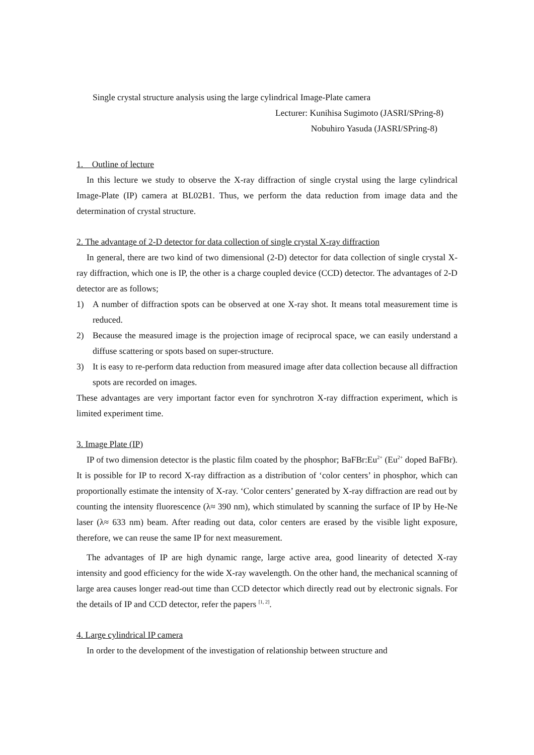Single crystal structure analysis using the large cylindrical Image-Plate camera
Lecturer: Kunihisa Sugimoto (JASRI/SPring-8)
Nobuhiro Yasuda (JASRI/SPring-8)
1. Outline of lecture
In this lecture we study to observe the X-ray diffraction of single crystal using the large cylindrical Image-Plate (IP) camera at BL02B1. Thus, we perform the data reduction from image data and the determination of crystal structure.
2. The advantage of 2-D detector for data collection of single crystal X-ray diffraction
In general, there are two kind of two dimensional (2-D) detector for data collection of single crystal X-ray diffraction, which one is IP, the other is a charge coupled device (CCD) detector. The advantages of 2-D detector are as follows;
1) A number of diffraction spots can be observed at one X-ray shot. It means total measurement time is reduced.
2) Because the measured image is the projection image of reciprocal space, we can easily understand a diffuse scattering or spots based on super-structure.
3) It is easy to re-perform data reduction from measured image after data collection because all diffraction spots are recorded on images.
These advantages are very important factor even for synchrotron X-ray diffraction experiment, which is limited experiment time.
3. Image Plate (IP)
IP of two dimension detector is the plastic film coated by the phosphor; BaFBr:Eu<sup>2+</sup> (Eu<sup>2+</sup> doped BaFBr). It is possible for IP to record X-ray diffraction as a distribution of ‘color centers’ in phosphor, which can proportionally estimate the intensity of X-ray. ‘Color centers’ generated by X-ray diffraction are read out by counting the intensity fluorescence (λ≈ 390 nm), which stimulated by scanning the surface of IP by He-Ne laser (λ≈ 633 nm) beam. After reading out data, color centers are erased by the visible light exposure, therefore, we can reuse the same IP for next measurement.
The advantages of IP are high dynamic range, large active area, good linearity of detected X-ray intensity and good efficiency for the wide X-ray wavelength. On the other hand, the mechanical scanning of large area causes longer read-out time than CCD detector which directly read out by electronic signals. For the details of IP and CCD detector, refer the papers <sup>[1, 2]</sup>.
4. Large cylindrical IP camera
In order to the development of the investigation of relationship between structure and